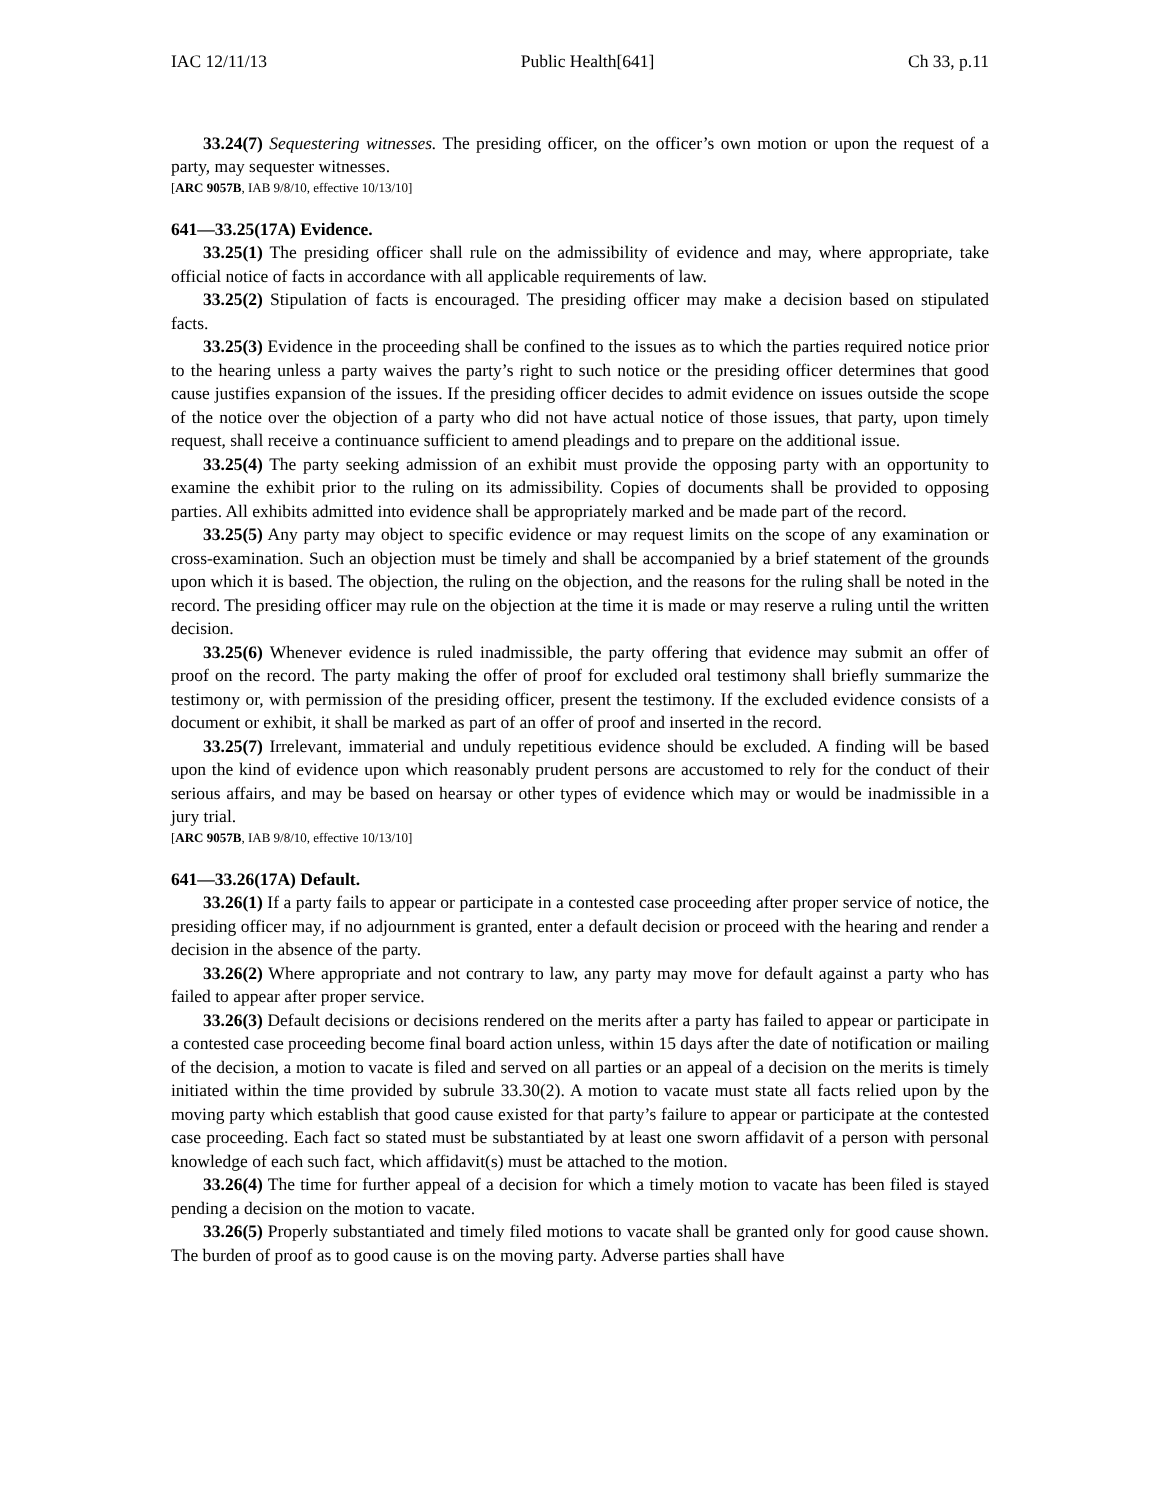IAC 12/11/13 Public Health[641] Ch 33, p.11
33.24(7) Sequestering witnesses. The presiding officer, on the officer’s own motion or upon the request of a party, may sequester witnesses.
[ARC 9057B, IAB 9/8/10, effective 10/13/10]
641—33.25(17A) Evidence.
33.25(1) The presiding officer shall rule on the admissibility of evidence and may, where appropriate, take official notice of facts in accordance with all applicable requirements of law.
33.25(2) Stipulation of facts is encouraged. The presiding officer may make a decision based on stipulated facts.
33.25(3) Evidence in the proceeding shall be confined to the issues as to which the parties required notice prior to the hearing unless a party waives the party’s right to such notice or the presiding officer determines that good cause justifies expansion of the issues. If the presiding officer decides to admit evidence on issues outside the scope of the notice over the objection of a party who did not have actual notice of those issues, that party, upon timely request, shall receive a continuance sufficient to amend pleadings and to prepare on the additional issue.
33.25(4) The party seeking admission of an exhibit must provide the opposing party with an opportunity to examine the exhibit prior to the ruling on its admissibility. Copies of documents shall be provided to opposing parties. All exhibits admitted into evidence shall be appropriately marked and be made part of the record.
33.25(5) Any party may object to specific evidence or may request limits on the scope of any examination or cross-examination. Such an objection must be timely and shall be accompanied by a brief statement of the grounds upon which it is based. The objection, the ruling on the objection, and the reasons for the ruling shall be noted in the record. The presiding officer may rule on the objection at the time it is made or may reserve a ruling until the written decision.
33.25(6) Whenever evidence is ruled inadmissible, the party offering that evidence may submit an offer of proof on the record. The party making the offer of proof for excluded oral testimony shall briefly summarize the testimony or, with permission of the presiding officer, present the testimony. If the excluded evidence consists of a document or exhibit, it shall be marked as part of an offer of proof and inserted in the record.
33.25(7) Irrelevant, immaterial and unduly repetitious evidence should be excluded. A finding will be based upon the kind of evidence upon which reasonably prudent persons are accustomed to rely for the conduct of their serious affairs, and may be based on hearsay or other types of evidence which may or would be inadmissible in a jury trial.
[ARC 9057B, IAB 9/8/10, effective 10/13/10]
641—33.26(17A) Default.
33.26(1) If a party fails to appear or participate in a contested case proceeding after proper service of notice, the presiding officer may, if no adjournment is granted, enter a default decision or proceed with the hearing and render a decision in the absence of the party.
33.26(2) Where appropriate and not contrary to law, any party may move for default against a party who has failed to appear after proper service.
33.26(3) Default decisions or decisions rendered on the merits after a party has failed to appear or participate in a contested case proceeding become final board action unless, within 15 days after the date of notification or mailing of the decision, a motion to vacate is filed and served on all parties or an appeal of a decision on the merits is timely initiated within the time provided by subrule 33.30(2). A motion to vacate must state all facts relied upon by the moving party which establish that good cause existed for that party’s failure to appear or participate at the contested case proceeding. Each fact so stated must be substantiated by at least one sworn affidavit of a person with personal knowledge of each such fact, which affidavit(s) must be attached to the motion.
33.26(4) The time for further appeal of a decision for which a timely motion to vacate has been filed is stayed pending a decision on the motion to vacate.
33.26(5) Properly substantiated and timely filed motions to vacate shall be granted only for good cause shown. The burden of proof as to good cause is on the moving party. Adverse parties shall have